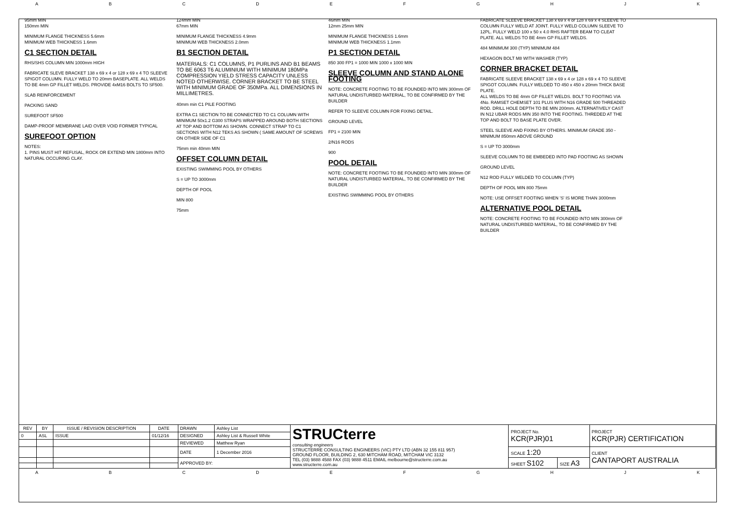ABCDEFGHJK
95mm MIN
150mm MIN
MINIMUM FLANGE THICKNESS 5.6mm
MINIMUM WEB THICKNESS 1.6mm
C1 SECTION DETAIL
RHS/SHS COLUMN MIN 1000mm HIGH
FABRICATE SLEVE BRACKET 138 x 69 x 4 or 128 x 69 x 4 TO SLEEVE SPIGOT COLUMN. FULLY WELD TO 20mm BASEPLATE. ALL WELDS TO BE 4mm GP FILLET WELDS. PROVIDE 4xM16 BOLTS TO SF500.
SLAB REINFORCEMENT
PACKING SAND
SUREFOOT SF500
DAMP-PROOF MEMBRANE LAID OVER VOID FORMER TYPICAL
SUREFOOT OPTION
NOTES:
1. PINS MUST HIT REFUSAL, ROCK OR EXTEND MIN 1800mm INTO NATURAL OCCURING CLAY.
124mm MIN
67mm MIN
MINIMUM FLANGE THICKNESS 4.9mm
MINIMUM WEB THICKNESS 2.0mm
B1 SECTION DETAIL
MATERIALS: C1 COLUMNS, P1 PURLINS AND B1 BEAMS TO BE 6063 T6 ALUMINIUM WITH MINIMUM 180MPa COMPRESSION YIELD STRESS CAPACITY UNLESS NOTED OTHERWISE. CORNER BRACKET TO BE STEEL WITH MINIMUM GRADE OF 350MPa. ALL DIMENSIONS IN MILLIMETRES.
40mm min C1 PILE FOOTING
EXTRA C1 SECTION TO BE CONNECTED TO C1 COLUMN WITH MINIMUM 50x1.2 G300 STRAPS WRAPPED AROUND BOTH SECTIONS AT TOP AND BOTTOM AS SHOWN. CONNECT STRAP TO C1 SECTIONS WITH N12 TEKS AS SHOWN ( SAME AMOUNT OF SCREWS ON OTHER SIDE OF C1
75mm min 40mm MIN
OFFSET COLUMN DETAIL
EXISTING SWIMMING POOL BY OTHERS
S = UP TO 3000mm
DEPTH OF POOL
MIN 800
75mm
46mm MIN
12mm 25mm MIN
MINIMUM FLANGE THICKNESS 1.6mm
MINIMUM WEB THICKNESS 1.1mm
P1 SECTION DETAIL
850 300 FP1 = 1000 MIN 1000 x 1000 MIN
SLEEVE COLUMN AND STAND ALONE FOOTING
NOTE: CONCRETE FOOTING TO BE FOUNDED INTO MIN 300mm OF NATURAL UNDISTURBED MATERIAL, TO BE CONFIRMED BY THE BUILDER
REFER TO SLEEVE COLUMN FOR FIXING DETAIL.
GROUND LEVEL
FP1 = 2100 MIN
2/N16 RODS
900
POOL DETAIL
NOTE: CONCRETE FOOTING TO BE FOUNDED INTO MIN 300mm OF NATURAL UNDISTURBED MATERIAL, TO BE CONFIRMED BY THE BUILDER
EXISTING SWIMMING POOL BY OTHERS
FABRICATE SLEEVE BRACKET 138 x 69 x 4 or 128 x 69 x 4 SLEEVE TO COLUMN FULLY WELD AT JOINT. FULLY WELD COLUMN SLEEVE TO 12PL. FULLY WELD 100 x 50 x 4.0 RHS RAFTER BEAM TO CLEAT PLATE. ALL WELDS TO BE 4mm GP FILLET WELDS.
484 MINIMUM 300 (TYP) MINIMUM 484
HEXAGON BOLT M8 WITH WASHER (TYP)
CORNER BRACKET DETAIL
FABRICATE SLEEVE BRACKET 138 x 69 x 4 or 128 x 69 x 4 TO SLEEVE SPIGOT COLUMN. FULLY WELDED TO 450 x 450 x 20mm THICK BASE PLATE.
ALL WELDS TO BE 4mm GP FILLET WELDS. BOLT TO FOOTING VIA 4No. RAMSET CHEMSET 101 PLUS WITH N16 GRADE 500 THREADED ROD. DRILL HOLE DEPTH TO BE MIN 200mm. ALTERNATIVELY CAST IN N12 UBAR RODS MIN 350 INTO THE FOOTING. THREDED AT THE TOP AND BOLT TO BASE PLATE OVER.
STEEL SLEEVE AND FIXING BY OTHERS. MINIMUM GRADE 350 - MINIMUM 850mm ABOVE GROUND
S = UP TO 3000mm
SLEEVE COLUMN TO BE EMBEDED INTO PAD FOOTING AS SHOWN
GROUND LEVEL
N12 ROD FULLY WELDED TO COLUMN (TYP)
DEPTH OF POOL MIN 800 75mm
NOTE: USE OFFSET FOOTING WHEN 'S' IS MORE THAN 3000mm
ALTERNATIVE POOL DETAIL
NOTE: CONCRETE FOOTING TO BE FOUNDED INTO MIN 300mm OF NATURAL UNDISTURBED MATERIAL, TO BE CONFIRMED BY THE BUILDER
| REV | BY | ISSUE / REVISION DESCRIPTION | DATE | DRAWN | Ashley List | STRUCterre consulting engineers STRUCTERRE CONSULTING ENGINEERS (VIC) PTY LTD (ABN 32 155 811 957) GROUND FLOOR, BUILDING 2, 630 MITCHAM ROAD, MITCHAM VIC 3132 TEL (03) 9888 4588 FAX (03) 9888 4511 EMAIL melbourne@structerre.com.au www.structerre.com.au | PROJECT No. KCR(PJR)01 | | PROJECT KCR(PJR) CERTIFICATION |
| 0 | ASL | ISSUE | 01/12/16 | DESIGNED | Ashley List & Russell White | | | | |
| | | | | REVIEWED | Matthew Ryan | | | | |
| | | | | DATE | 1 December 2016 | | SCALE 1:20 | | CLIENT CANTAPORT AUSTRALIA |
| | | | | APPROVED BY: | | | SHEET S102 | SIZE A3 | |
ABCDEFGHJK